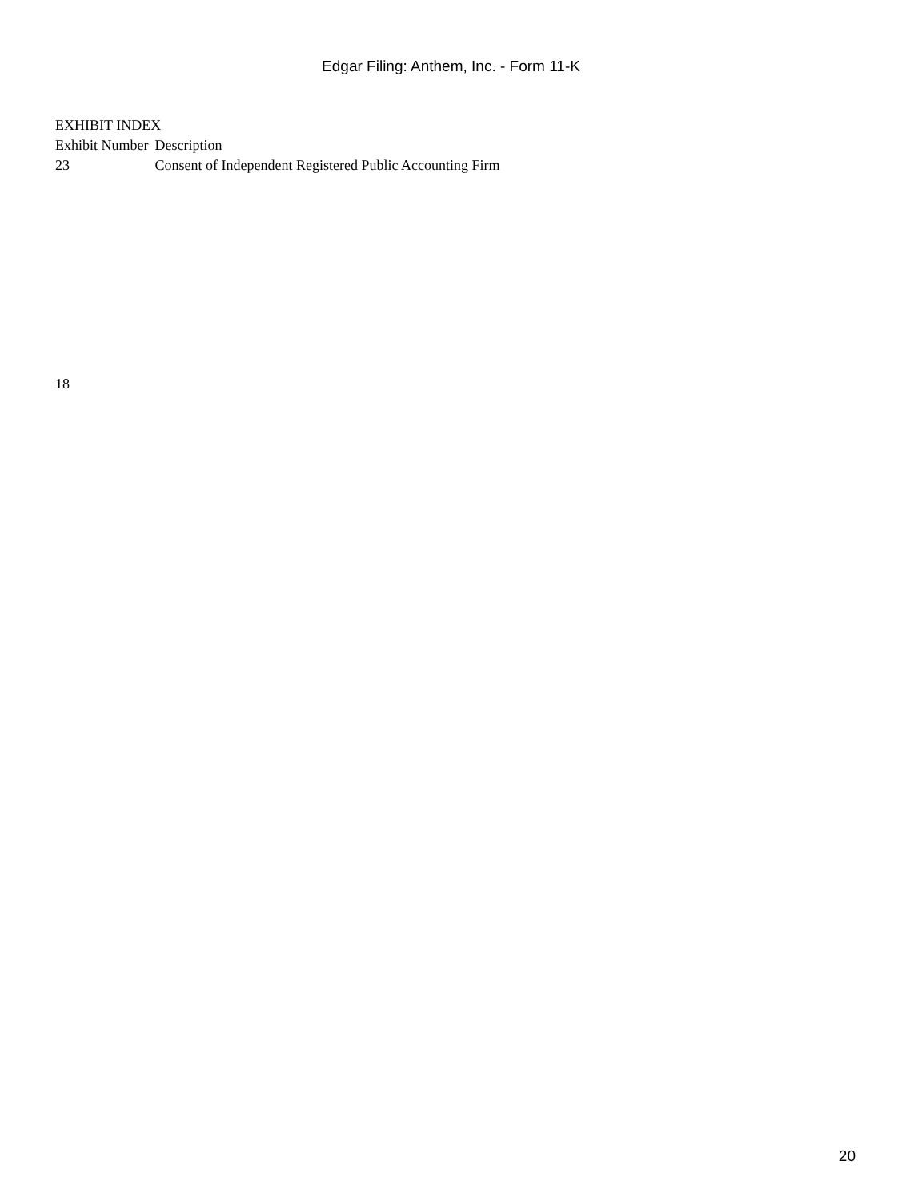Edgar Filing: Anthem, Inc. - Form 11-K
EXHIBIT INDEX
| Exhibit Number | Description |
| --- | --- |
| 23 | Consent of Independent Registered Public Accounting Firm |
18
20